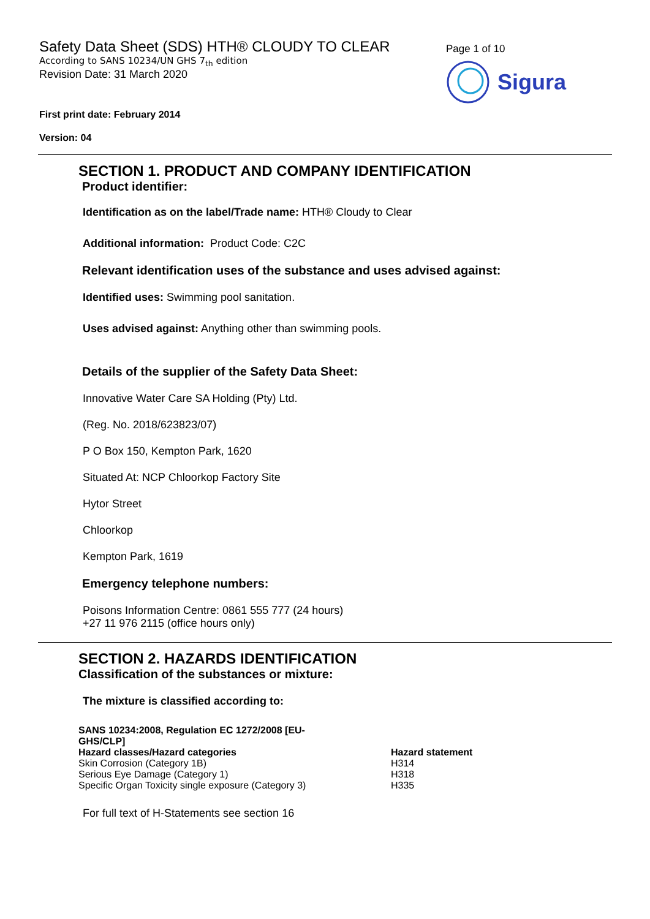Safety Data Sheet (SDS) HTH® CLOUDY TO CLEAR
According to SANS 10234/UN GHS 7<sub>th</sub> edition
Revision Date: 31 March 2020
Page 1 of 10
Sigura
First print date: February 2014
Version: 04
SECTION 1. PRODUCT AND COMPANY IDENTIFICATION
Product identifier:
Identification as on the label/Trade name: HTH® Cloudy to Clear
Additional information: Product Code: C2C
Relevant identification uses of the substance and uses advised against:
Identified uses: Swimming pool sanitation.
Uses advised against: Anything other than swimming pools.
Details of the supplier of the Safety Data Sheet:
Innovative Water Care SA Holding (Pty) Ltd.
(Reg. No. 2018/623823/07)
P O Box 150, Kempton Park, 1620
Situated At: NCP Chloorkop Factory Site
Hytor Street
Chloorkop
Kempton Park, 1619
Emergency telephone numbers:
Poisons Information Centre: 0861 555 777 (24 hours)
+27 11 976 2115 (office hours only)
SECTION 2. HAZARDS IDENTIFICATION
Classification of the substances or mixture:
The mixture is classified according to:
| SANS 10234:2008, Regulation EC 1272/2008 [EU- GHS/CLP] | |
| --- | --- |
| Hazard classes/Hazard categories | Hazard statement |
| Skin Corrosion (Category 1B) | H314 |
| Serious Eye Damage (Category 1) | H318 |
| Specific Organ Toxicity single exposure (Category 3) | H335 |
For full text of H-Statements see section 16